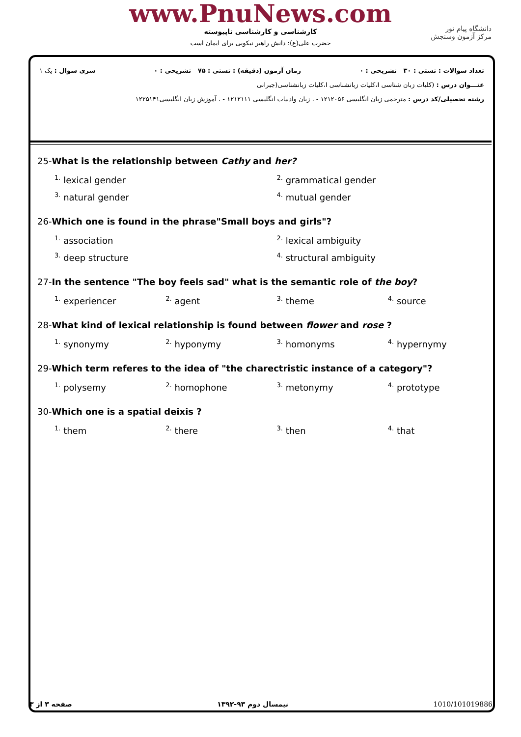www.PnuNews.com
کارشناسی و کارشناسی ناپیوسته
حضرت علی(ع): دانش راهبر نیکویی برای ایمان است
دانشگاه پیام نور
مرکز آزمون وسنجش
تعداد سوالات : تستی : ۳۰ تشریحی : ۰ زمان آزمون (دقیقه) : تستی : ۷۵ تشریحی : ۰ سری سوال : یک ۱
عنـــوان درس : (کلیات زبان شناسی I،کلیات زبانشناسی I،کلیات زبانشناسی(جبرانی
رشته تحصیلی/کد درس : مترجمی زبان انگلیسی ۱۲۱۲۰۵۶ - ، زبان وادبیات انگلیسی ۱۲۱۲۱۱۱ - ، آموزش زبان انگلیسی۱۲۲۵۱۴۱
25-What is the relationship between Cathy and her?
| <sup>1.</sup> lexical gender | <sup>2.</sup> grammatical gender |
| <sup>3.</sup> natural gender | <sup>4.</sup> mutual gender |
26-Which one is found in the phrase"Small boys and girls"?
| <sup>1.</sup> association | <sup>2.</sup> lexical ambiguity |
| <sup>3.</sup> deep structure | <sup>4.</sup> structural ambiguity |
27-In the sentence "The boy feels sad" what is the semantic role of the boy?
| <sup>1.</sup> experiencer | <sup>2.</sup> agent | <sup>3.</sup> theme | <sup>4.</sup> source |
28-What kind of lexical relationship is found between flower and rose ?
| <sup>1.</sup> synonymy | <sup>2.</sup> hyponymy | <sup>3.</sup> homonyms | <sup>4.</sup> hypernymy |
29-Which term referes to the idea of "the charectristic instance of a category"?
| <sup>1.</sup> polysemy | <sup>2.</sup> homophone | <sup>3.</sup> metonymy | <sup>4.</sup> prototype |
30-Which one is a spatial deixis ?
| <sup>1.</sup> them | <sup>2.</sup> there | <sup>3.</sup> then | <sup>4.</sup> that |
صفحه ۳ از ۳ نیمسال دوم ۹۳-۱۳۹۲ 1010/101019886